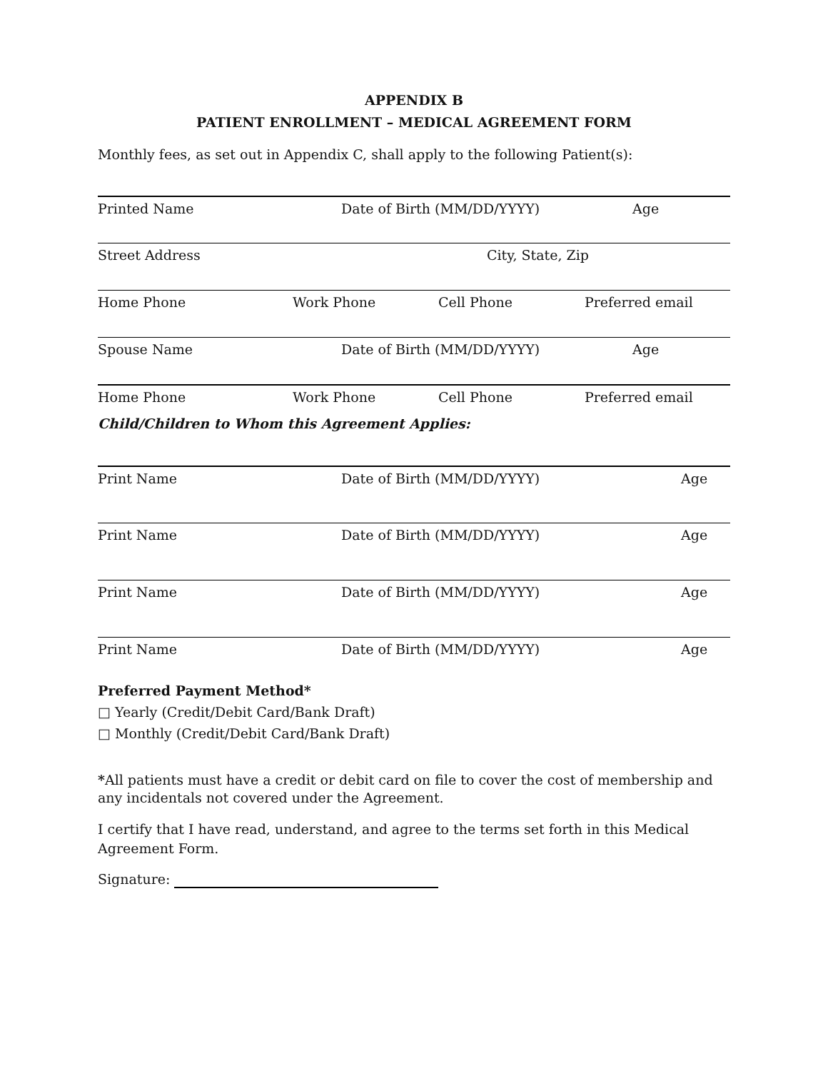APPENDIX B
PATIENT ENROLLMENT – MEDICAL AGREEMENT FORM
Monthly fees, as set out in Appendix C, shall apply to the following Patient(s):
Printed Name Date of Birth (MM/DD/YYYY) Age
Street Address City, State, Zip
Home Phone Work Phone Cell Phone Preferred email
Spouse Name Date of Birth (MM/DD/YYYY) Age
Home Phone Work Phone Cell Phone Preferred email
Child/Children to Whom this Agreement Applies:
Print Name Date of Birth (MM/DD/YYYY) Age
Print Name Date of Birth (MM/DD/YYYY) Age
Print Name Date of Birth (MM/DD/YYYY) Age
Print Name Date of Birth (MM/DD/YYYY) Age
Preferred Payment Method*
□ Yearly (Credit/Debit Card/Bank Draft)
□ Monthly (Credit/Debit Card/Bank Draft)
*All patients must have a credit or debit card on file to cover the cost of membership and any incidentals not covered under the Agreement.
I certify that I have read, understand, and agree to the terms set forth in this Medical Agreement Form.
Signature: